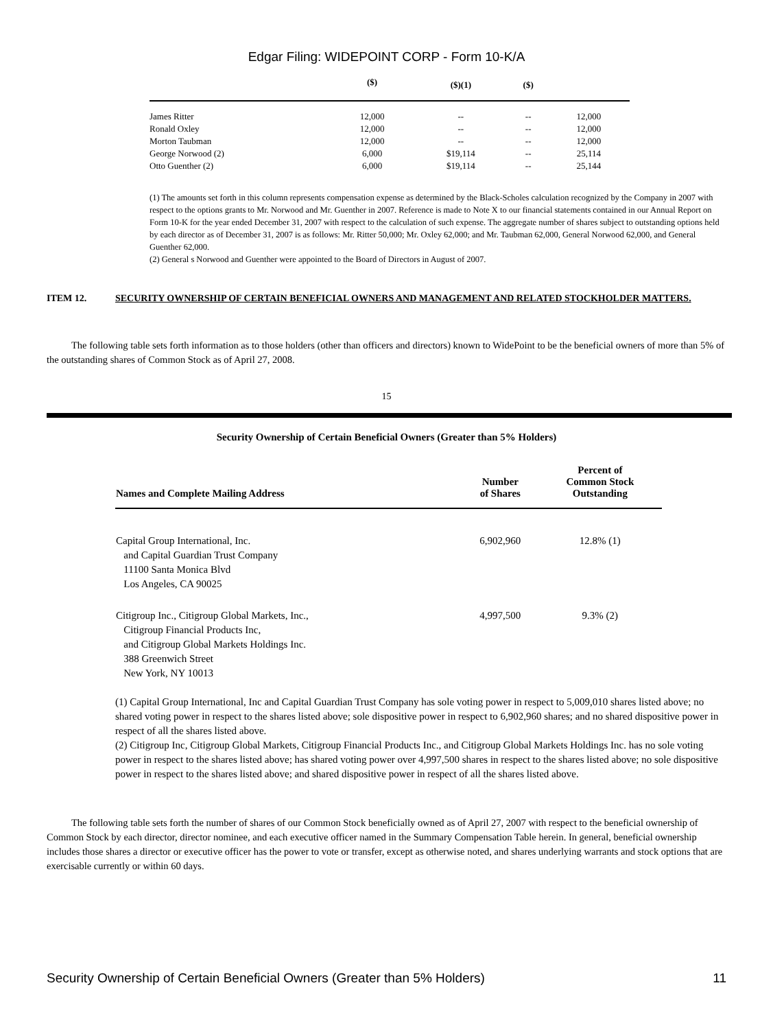Edgar Filing: WIDEPOINT CORP - Form 10-K/A
| | ($) | ($)(1) | ($) | |
| James Ritter | 12,000 | -- | -- | 12,000 |
| Ronald Oxley | 12,000 | -- | -- | 12,000 |
| Morton Taubman | 12,000 | -- | -- | 12,000 |
| George Norwood (2) | 6,000 | $19,114 | -- | 25,114 |
| Otto Guenther (2) | 6,000 | $19,114 | -- | 25,144 |
(1) The amounts set forth in this column represents compensation expense as determined by the Black-Scholes calculation recognized by the Company in 2007 with respect to the options grants to Mr. Norwood and Mr. Guenther in 2007. Reference is made to Note X to our financial statements contained in our Annual Report on Form 10-K for the year ended December 31, 2007 with respect to the calculation of such expense. The aggregate number of shares subject to outstanding options held by each director as of December 31, 2007 is as follows: Mr. Ritter 50,000; Mr. Oxley 62,000; and Mr. Taubman 62,000, General Norwood 62,000, and General Guenther 62,000.
(2) General s Norwood and Guenther were appointed to the Board of Directors in August of 2007.
ITEM 12. SECURITY OWNERSHIP OF CERTAIN BENEFICIAL OWNERS AND MANAGEMENT AND RELATED STOCKHOLDER MATTERS.
The following table sets forth information as to those holders (other than officers and directors) known to WidePoint to be the beneficial owners of more than 5% of the outstanding shares of Common Stock as of April 27, 2008.
15
Security Ownership of Certain Beneficial Owners (Greater than 5% Holders)
| Names and Complete Mailing Address | Number of Shares | Percent of Common Stock Outstanding |
| --- | --- | --- |
| Capital Group International, Inc. and Capital Guardian Trust Company 11100 Santa Monica Blvd Los Angeles, CA 90025 | 6,902,960 | 12.8% (1) |
| Citigroup Inc., Citigroup Global Markets, Inc., Citigroup Financial Products Inc, and Citigroup Global Markets Holdings Inc. 388 Greenwich Street New York, NY 10013 | 4,997,500 | 9.3% (2) |
(1) Capital Group International, Inc and Capital Guardian Trust Company has sole voting power in respect to 5,009,010 shares listed above; no shared voting power in respect to the shares listed above; sole dispositive power in respect to 6,902,960 shares; and no shared dispositive power in respect of all the shares listed above.
(2) Citigroup Inc, Citigroup Global Markets, Citigroup Financial Products Inc., and Citigroup Global Markets Holdings Inc. has no sole voting power in respect to the shares listed above; has shared voting power over 4,997,500 shares in respect to the shares listed above; no sole dispositive power in respect to the shares listed above; and shared dispositive power in respect of all the shares listed above.
The following table sets forth the number of shares of our Common Stock beneficially owned as of April 27, 2007 with respect to the beneficial ownership of Common Stock by each director, director nominee, and each executive officer named in the Summary Compensation Table herein. In general, beneficial ownership includes those shares a director or executive officer has the power to vote or transfer, except as otherwise noted, and shares underlying warrants and stock options that are exercisable currently or within 60 days.
Security Ownership of Certain Beneficial Owners (Greater than 5% Holders) 11